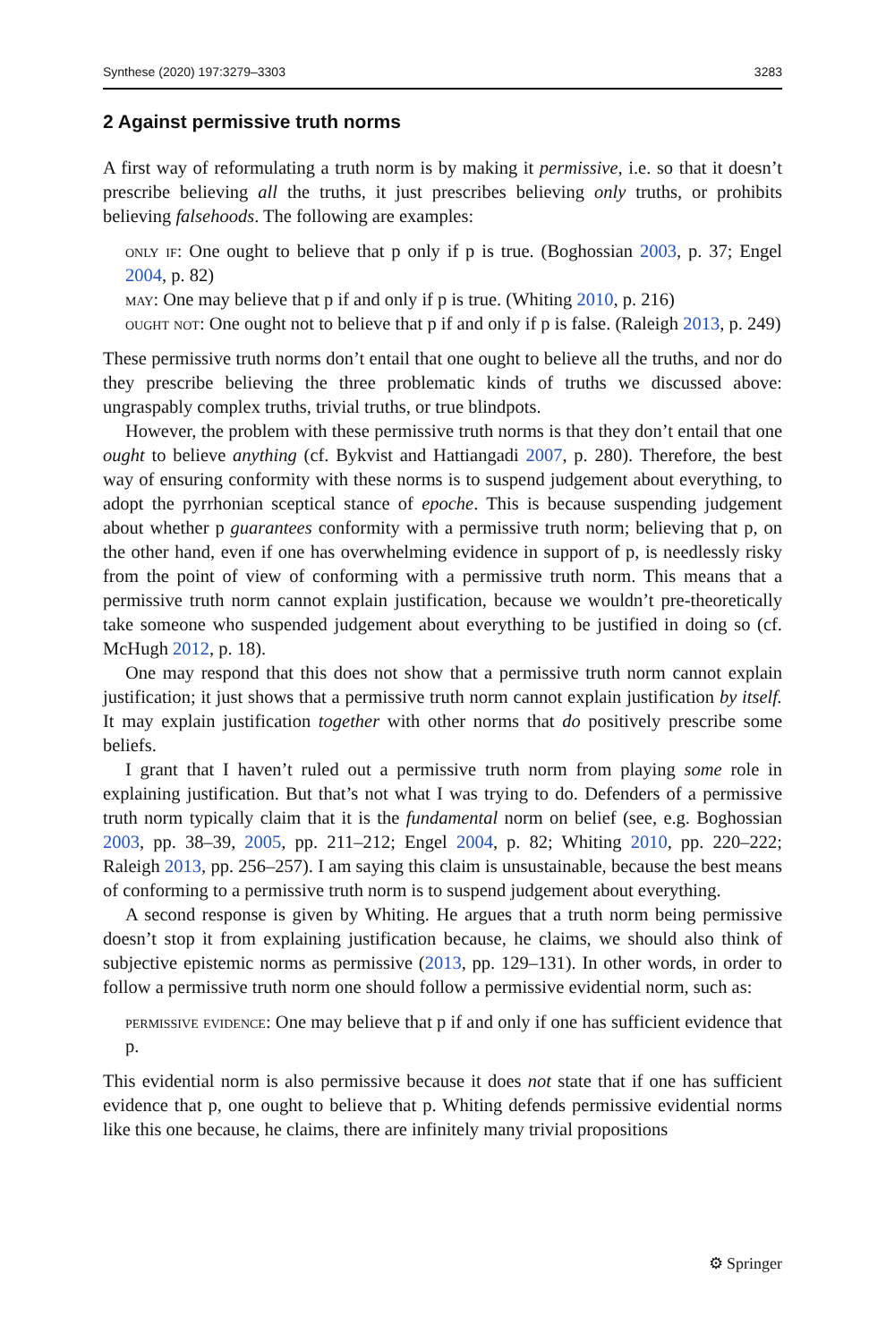Synthese (2020) 197:3279–3303 3283
2 Against permissive truth norms
A first way of reformulating a truth norm is by making it permissive, i.e. so that it doesn’t prescribe believing all the truths, it just prescribes believing only truths, or prohibits believing falsehoods. The following are examples:
only if: One ought to believe that p only if p is true. (Boghossian 2003, p. 37; Engel 2004, p. 82)
may: One may believe that p if and only if p is true. (Whiting 2010, p. 216)
ought not: One ought not to believe that p if and only if p is false. (Raleigh 2013, p. 249)
These permissive truth norms don’t entail that one ought to believe all the truths, and nor do they prescribe believing the three problematic kinds of truths we discussed above: ungraspably complex truths, trivial truths, or true blindpots.
However, the problem with these permissive truth norms is that they don’t entail that one ought to believe anything (cf. Bykvist and Hattiangadi 2007, p. 280). Therefore, the best way of ensuring conformity with these norms is to suspend judgement about everything, to adopt the pyrrhonian sceptical stance of epoche. This is because suspending judgement about whether p guarantees conformity with a permissive truth norm; believing that p, on the other hand, even if one has overwhelming evidence in support of p, is needlessly risky from the point of view of conforming with a permissive truth norm. This means that a permissive truth norm cannot explain justification, because we wouldn’t pre-theoretically take someone who suspended judgement about everything to be justified in doing so (cf. McHugh 2012, p. 18).
One may respond that this does not show that a permissive truth norm cannot explain justification; it just shows that a permissive truth norm cannot explain justification by itself. It may explain justification together with other norms that do positively prescribe some beliefs.
I grant that I haven’t ruled out a permissive truth norm from playing some role in explaining justification. But that’s not what I was trying to do. Defenders of a permissive truth norm typically claim that it is the fundamental norm on belief (see, e.g. Boghossian 2003, pp. 38–39, 2005, pp. 211–212; Engel 2004, p. 82; Whiting 2010, pp. 220–222; Raleigh 2013, pp. 256–257). I am saying this claim is unsustainable, because the best means of conforming to a permissive truth norm is to suspend judgement about everything.
A second response is given by Whiting. He argues that a truth norm being permissive doesn’t stop it from explaining justification because, he claims, we should also think of subjective epistemic norms as permissive (2013, pp. 129–131). In other words, in order to follow a permissive truth norm one should follow a permissive evidential norm, such as:
permissive evidence: One may believe that p if and only if one has sufficient evidence that p.
This evidential norm is also permissive because it does not state that if one has sufficient evidence that p, one ought to believe that p. Whiting defends permissive evidential norms like this one because, he claims, there are infinitely many trivial propositions
⚙ Springer